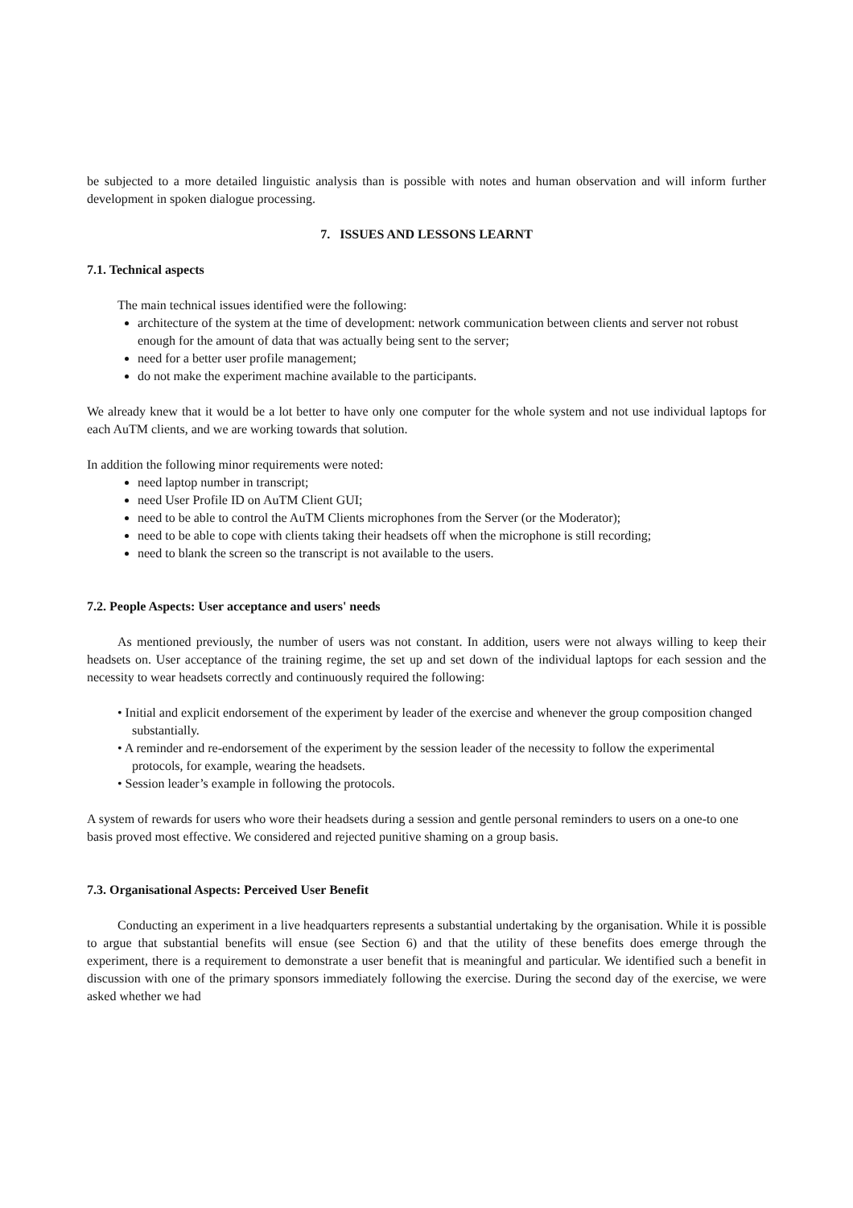be subjected to a more detailed linguistic analysis than is possible with notes and human observation and will inform further development in spoken dialogue processing.
7. ISSUES AND LESSONS LEARNT
7.1. Technical aspects
The main technical issues identified were the following:
architecture of the system at the time of development: network communication between clients and server not robust enough for the amount of data that was actually being sent to the server;
need for a better user profile management;
do not make the experiment machine available to the participants.
We already knew that it would be a lot better to have only one computer for the whole system and not use individual laptops for each AuTM clients, and we are working towards that solution.
In addition the following minor requirements were noted:
need laptop number in transcript;
need User Profile ID on AuTM Client GUI;
need to be able to control the AuTM Clients microphones from the Server (or the Moderator);
need to be able to cope with clients taking their headsets off when the microphone is still recording;
need to blank the screen so the transcript is not available to the users.
7.2. People Aspects: User acceptance and users' needs
As mentioned previously, the number of users was not constant. In addition, users were not always willing to keep their headsets on. User acceptance of the training regime, the set up and set down of the individual laptops for each session and the necessity to wear headsets correctly and continuously required the following:
• Initial and explicit endorsement of the experiment by leader of the exercise and whenever the group composition changed substantially.
• A reminder and re-endorsement of the experiment by the session leader of the necessity to follow the experimental protocols, for example, wearing the headsets.
• Session leader’s example in following the protocols.
A system of rewards for users who wore their headsets during a session and gentle personal reminders to users on a one-to one basis proved most effective. We considered and rejected punitive shaming on a group basis.
7.3. Organisational Aspects: Perceived User Benefit
Conducting an experiment in a live headquarters represents a substantial undertaking by the organisation. While it is possible to argue that substantial benefits will ensue (see Section 6) and that the utility of these benefits does emerge through the experiment, there is a requirement to demonstrate a user benefit that is meaningful and particular. We identified such a benefit in discussion with one of the primary sponsors immediately following the exercise. During the second day of the exercise, we were asked whether we had